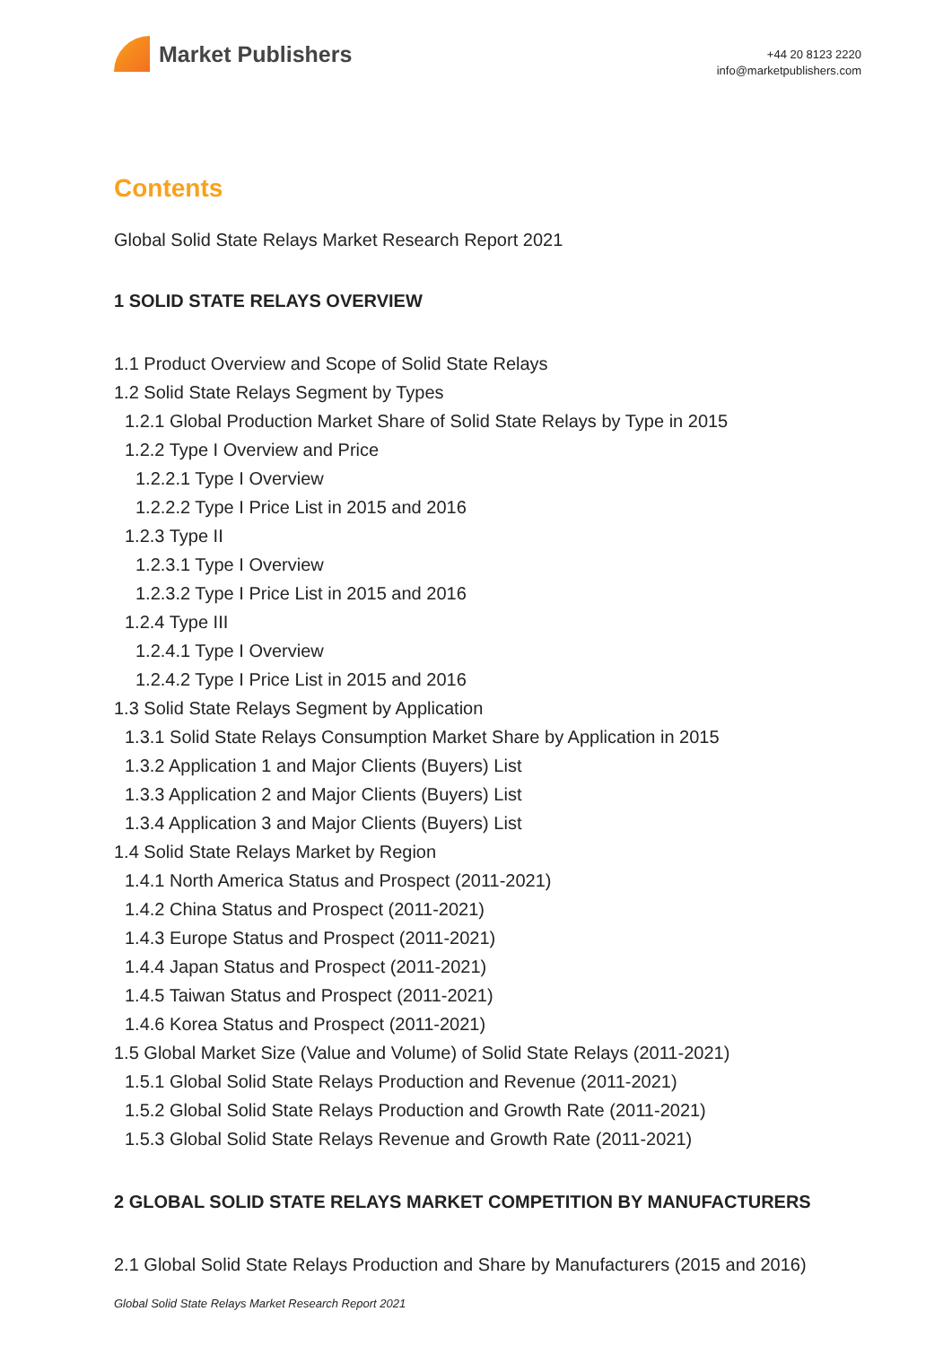Market Publishers
+44 20 8123 2220
info@marketpublishers.com
Contents
Global Solid State Relays Market Research Report 2021
1 SOLID STATE RELAYS OVERVIEW
1.1 Product Overview and Scope of Solid State Relays
1.2 Solid State Relays Segment by Types
1.2.1 Global Production Market Share of Solid State Relays by Type in 2015
1.2.2 Type I Overview and Price
1.2.2.1 Type I Overview
1.2.2.2 Type I Price List in 2015 and 2016
1.2.3 Type II
1.2.3.1 Type I Overview
1.2.3.2 Type I Price List in 2015 and 2016
1.2.4 Type III
1.2.4.1 Type I Overview
1.2.4.2 Type I Price List in 2015 and 2016
1.3 Solid State Relays Segment by Application
1.3.1 Solid State Relays Consumption Market Share by Application in 2015
1.3.2 Application 1 and Major Clients (Buyers) List
1.3.3 Application 2 and Major Clients (Buyers) List
1.3.4 Application 3 and Major Clients (Buyers) List
1.4 Solid State Relays Market by Region
1.4.1 North America Status and Prospect (2011-2021)
1.4.2 China Status and Prospect (2011-2021)
1.4.3 Europe Status and Prospect (2011-2021)
1.4.4 Japan Status and Prospect (2011-2021)
1.4.5 Taiwan Status and Prospect (2011-2021)
1.4.6 Korea Status and Prospect (2011-2021)
1.5 Global Market Size (Value and Volume) of Solid State Relays (2011-2021)
1.5.1 Global Solid State Relays Production and Revenue (2011-2021)
1.5.2 Global Solid State Relays Production and Growth Rate (2011-2021)
1.5.3 Global Solid State Relays Revenue and Growth Rate (2011-2021)
2 GLOBAL SOLID STATE RELAYS MARKET COMPETITION BY MANUFACTURERS
2.1 Global Solid State Relays Production and Share by Manufacturers (2015 and 2016)
Global Solid State Relays Market Research Report 2021